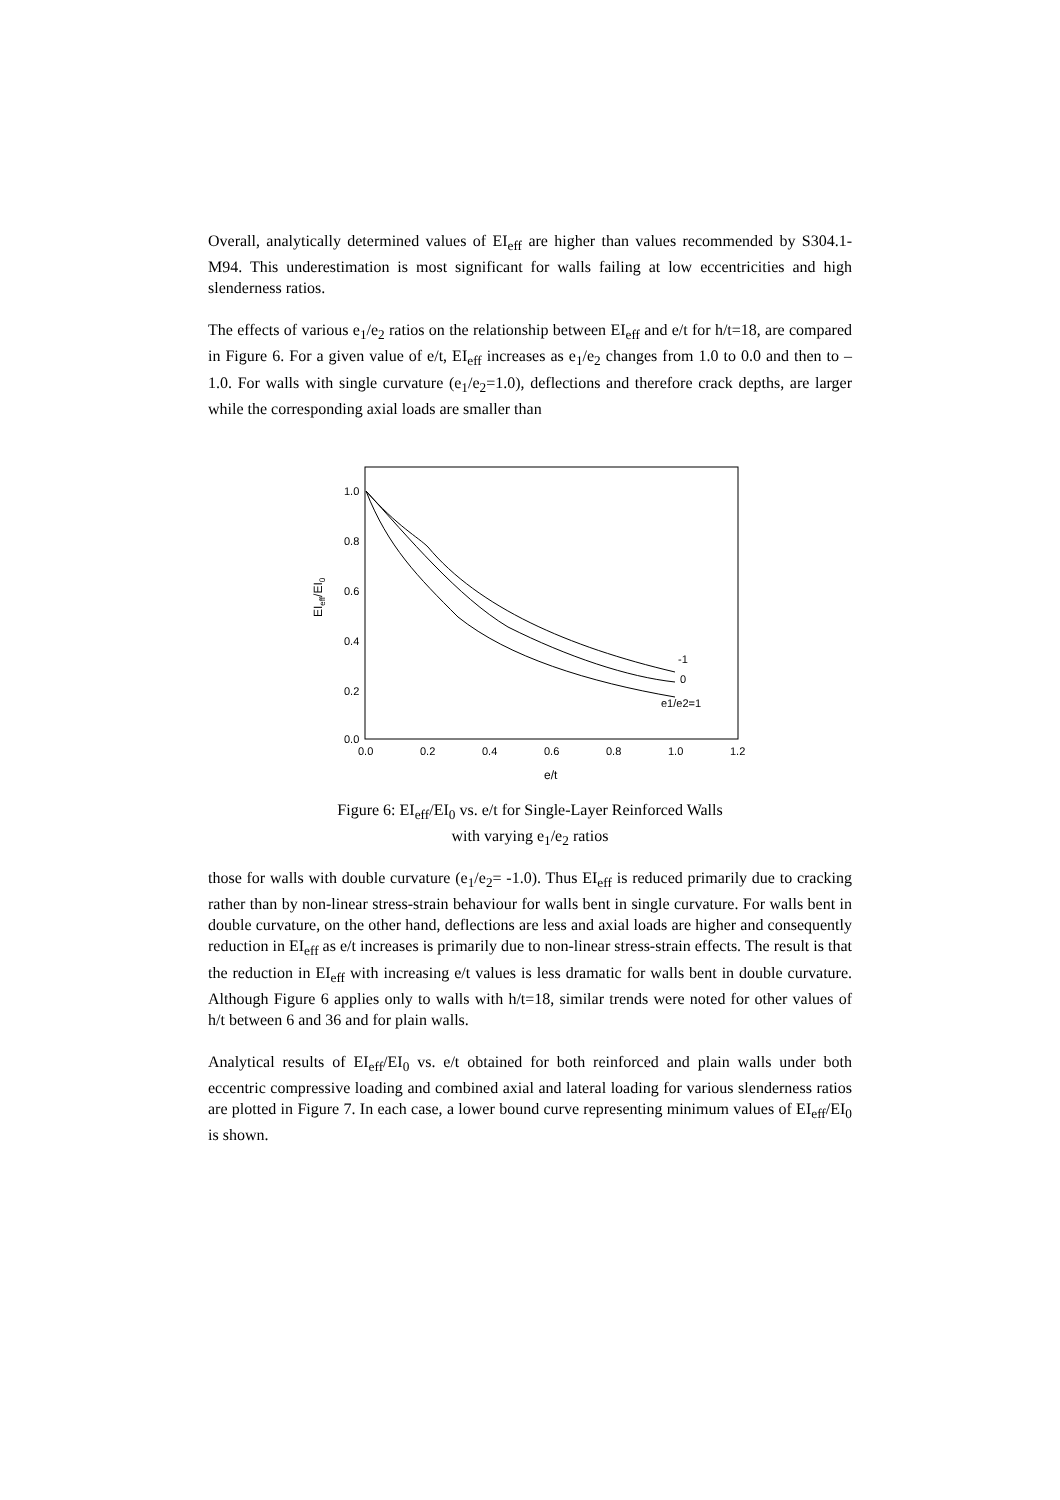Overall, analytically determined values of EI<sub>eff</sub> are higher than values recommended by S304.1-M94. This underestimation is most significant for walls failing at low eccentricities and high slenderness ratios.
The effects of various e<sub>1</sub>/e<sub>2</sub> ratios on the relationship between EI<sub>eff</sub> and e/t for h/t=18, are compared in Figure 6. For a given value of e/t, EI<sub>eff</sub> increases as e<sub>1</sub>/e<sub>2</sub> changes from 1.0 to 0.0 and then to –1.0. For walls with single curvature (e<sub>1</sub>/e<sub>2</sub>=1.0), deflections and therefore crack depths, are larger while the corresponding axial loads are smaller than
EIeff/EI0
1.0
0.8
0.6
0.4
0.2
0.0
0.0
0.2
0.4
0.6
0.8
1.0
1.2
e/t
-1
0
e1/e2=1
Figure 6: EI<sub>eff</sub>/EI<sub>0</sub> vs. e/t for Single-Layer Reinforced Walls
with varying e<sub>1</sub>/e<sub>2</sub> ratios
those for walls with double curvature (e<sub>1</sub>/e<sub>2</sub>= -1.0). Thus EI<sub>eff</sub> is reduced primarily due to cracking rather than by non-linear stress-strain behaviour for walls bent in single curvature. For walls bent in double curvature, on the other hand, deflections are less and axial loads are higher and consequently reduction in EI<sub>eff</sub> as e/t increases is primarily due to non-linear stress-strain effects. The result is that the reduction in EI<sub>eff</sub> with increasing e/t values is less dramatic for walls bent in double curvature. Although Figure 6 applies only to walls with h/t=18, similar trends were noted for other values of h/t between 6 and 36 and for plain walls.
Analytical results of EI<sub>eff</sub>/EI<sub>0</sub> vs. e/t obtained for both reinforced and plain walls under both eccentric compressive loading and combined axial and lateral loading for various slenderness ratios are plotted in Figure 7. In each case, a lower bound curve representing minimum values of EI<sub>eff</sub>/EI<sub>0</sub> is shown.